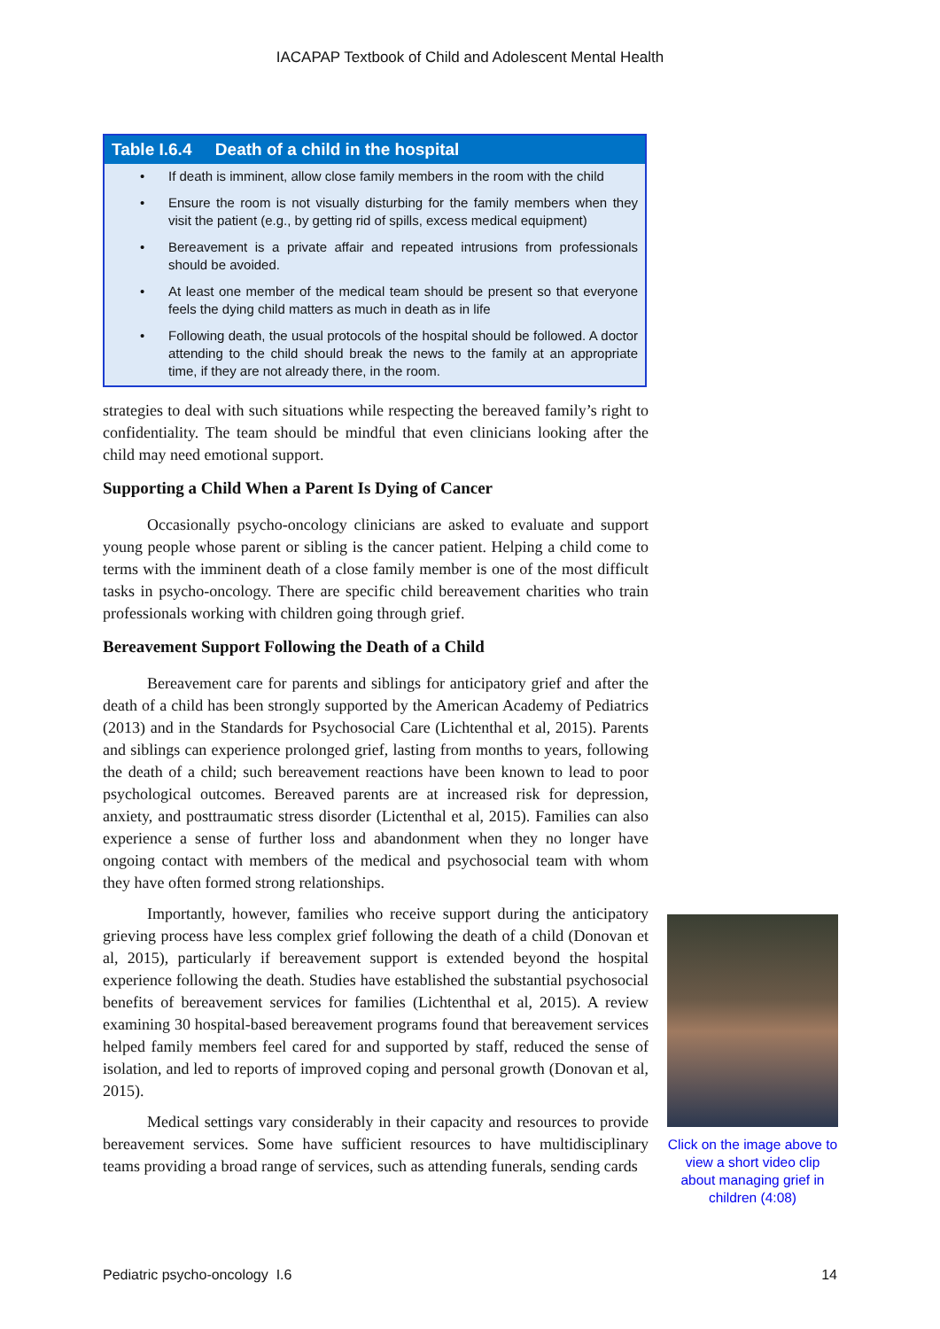IACAPAP Textbook of Child and Adolescent Mental Health
| Table I.6.4 Death of a child in the hospital |
| --- |
| • If death is imminent, allow close family members in the room with the child |
| • Ensure the room is not visually disturbing for the family members when they visit the patient (e.g., by getting rid of spills, excess medical equipment) |
| • Bereavement is a private affair and repeated intrusions from professionals should be avoided. |
| • At least one member of the medical team should be present so that everyone feels the dying child matters as much in death as in life |
| • Following death, the usual protocols of the hospital should be followed. A doctor attending to the child should break the news to the family at an appropriate time, if they are not already there, in the room. |
strategies to deal with such situations while respecting the bereaved family’s right to confidentiality. The team should be mindful that even clinicians looking after the child may need emotional support.
Supporting a Child When a Parent Is Dying of Cancer
Occasionally psycho-oncology clinicians are asked to evaluate and support young people whose parent or sibling is the cancer patient. Helping a child come to terms with the imminent death of a close family member is one of the most difficult tasks in psycho-oncology. There are specific child bereavement charities who train professionals working with children going through grief.
Bereavement Support Following the Death of a Child
Bereavement care for parents and siblings for anticipatory grief and after the death of a child has been strongly supported by the American Academy of Pediatrics (2013) and in the Standards for Psychosocial Care (Lichtenthal et al, 2015). Parents and siblings can experience prolonged grief, lasting from months to years, following the death of a child; such bereavement reactions have been known to lead to poor psychological outcomes. Bereaved parents are at increased risk for depression, anxiety, and posttraumatic stress disorder (Lictenthal et al, 2015). Families can also experience a sense of further loss and abandonment when they no longer have ongoing contact with members of the medical and psychosocial team with whom they have often formed strong relationships.
Importantly, however, families who receive support during the anticipatory grieving process have less complex grief following the death of a child (Donovan et al, 2015), particularly if bereavement support is extended beyond the hospital experience following the death. Studies have established the substantial psychosocial benefits of bereavement services for families (Lichtenthal et al, 2015). A review examining 30 hospital-based bereavement programs found that bereavement services helped family members feel cared for and supported by staff, reduced the sense of isolation, and led to reports of improved coping and personal growth (Donovan et al, 2015).
Medical settings vary considerably in their capacity and resources to provide bereavement services. Some have sufficient resources to have multidisciplinary teams providing a broad range of services, such as attending funerals, sending cards
Click on the image above to view a short video clip about managing grief in children (4:08)
Pediatric psycho-oncology I.6 14